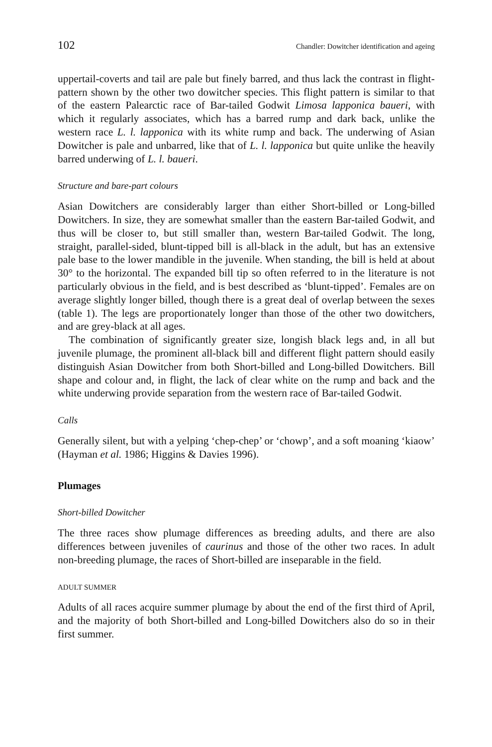102 Chandler: Dowitcher identification and ageing
uppertail-coverts and tail are pale but finely barred, and thus lack the contrast in flight-pattern shown by the other two dowitcher species. This flight pattern is similar to that of the eastern Palearctic race of Bar-tailed Godwit Limosa lapponica baueri, with which it regularly associates, which has a barred rump and dark back, unlike the western race L. l. lapponica with its white rump and back. The underwing of Asian Dowitcher is pale and unbarred, like that of L. l. lapponica but quite unlike the heavily barred underwing of L. l. baueri.
Structure and bare-part colours
Asian Dowitchers are considerably larger than either Short-billed or Long-billed Dowitchers. In size, they are somewhat smaller than the eastern Bar-tailed Godwit, and thus will be closer to, but still smaller than, western Bar-tailed Godwit. The long, straight, parallel-sided, blunt-tipped bill is all-black in the adult, but has an extensive pale base to the lower mandible in the juvenile. When standing, the bill is held at about 30° to the horizontal. The expanded bill tip so often referred to in the literature is not particularly obvious in the field, and is best described as ‘blunt-tipped’. Females are on average slightly longer billed, though there is a great deal of overlap between the sexes (table 1). The legs are proportionately longer than those of the other two dowitchers, and are grey-black at all ages.
The combination of significantly greater size, longish black legs and, in all but juvenile plumage, the prominent all-black bill and different flight pattern should easily distinguish Asian Dowitcher from both Short-billed and Long-billed Dowitchers. Bill shape and colour and, in flight, the lack of clear white on the rump and back and the white underwing provide separation from the western race of Bar-tailed Godwit.
Calls
Generally silent, but with a yelping ‘chep-chep’ or ‘chowp’, and a soft moaning ‘kiaow’ (Hayman et al. 1986; Higgins & Davies 1996).
Plumages
Short-billed Dowitcher
The three races show plumage differences as breeding adults, and there are also differences between juveniles of caurinus and those of the other two races. In adult non-breeding plumage, the races of Short-billed are inseparable in the field.
ADULT SUMMER
Adults of all races acquire summer plumage by about the end of the first third of April, and the majority of both Short-billed and Long-billed Dowitchers also do so in their first summer.